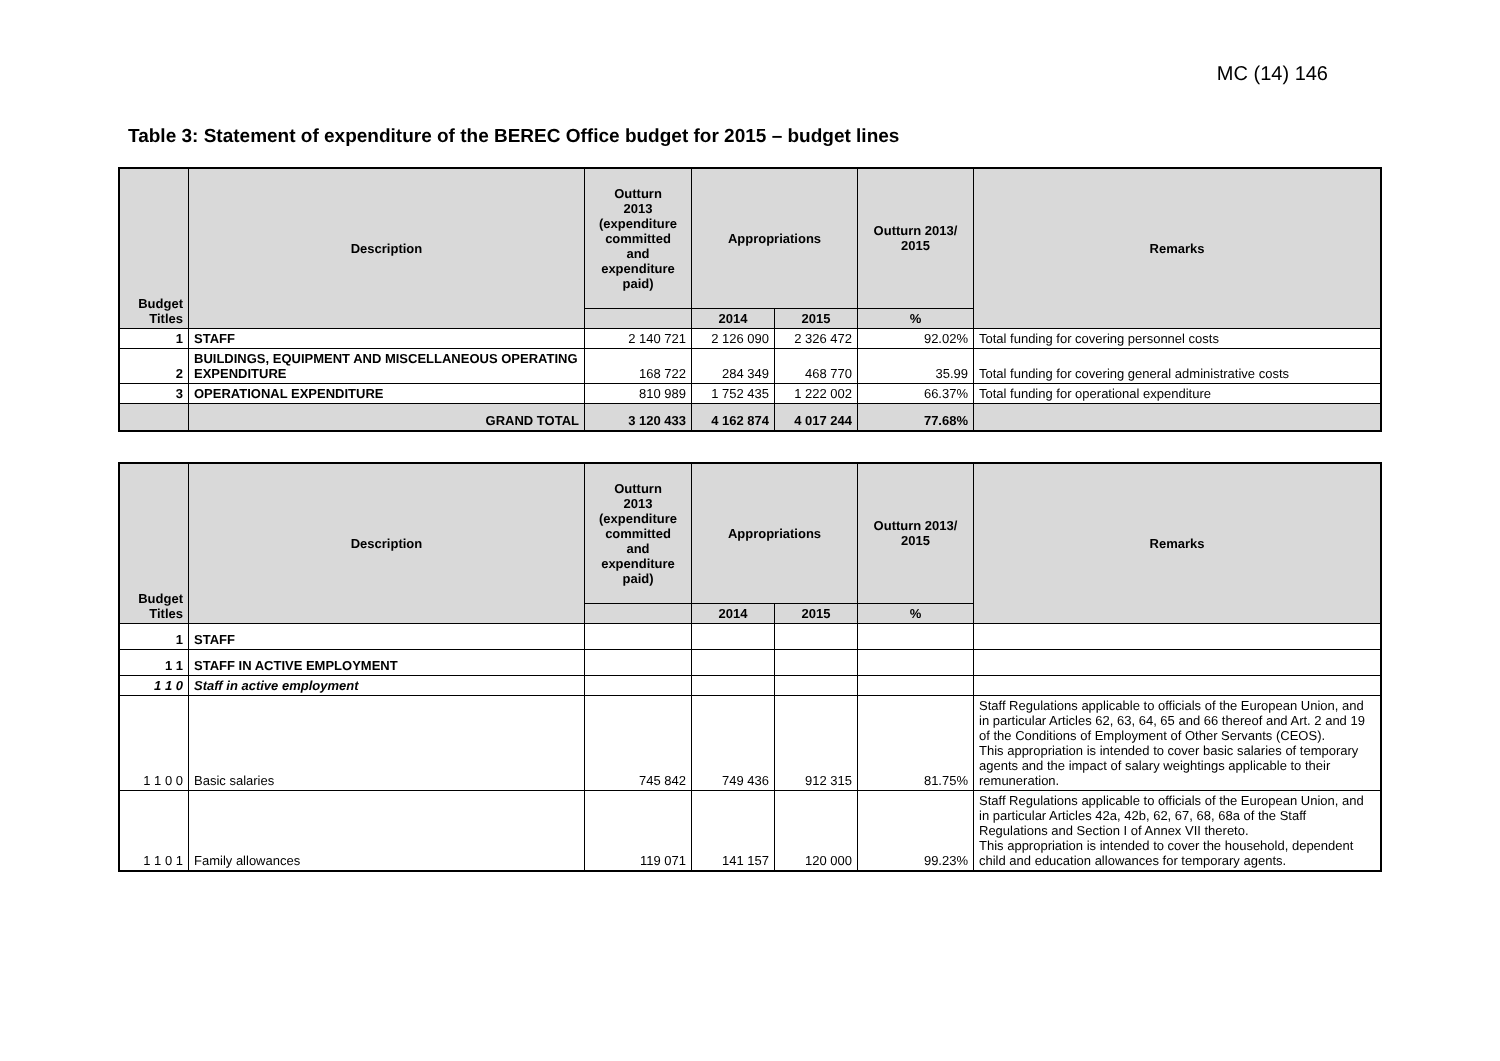MC (14) 146
Table 3: Statement of expenditure of the BEREC Office budget for 2015 – budget lines
| Budget Titles | Description | Outturn 2013 (expenditure committed and expenditure paid) | Appropriations | | Outturn 2013/ 2015 | Remarks |
| --- | --- | --- | --- | --- | --- | --- |
| | | | 2014 | 2015 | % | |
| 1 | STAFF | 2 140 721 | 2 126 090 | 2 326 472 | 92.02% | Total funding for covering personnel costs |
| 2 | BUILDINGS, EQUIPMENT AND MISCELLANEOUS OPERATING EXPENDITURE | 168 722 | 284 349 | 468 770 | 35.99 | Total funding for covering general administrative costs |
| 3 | OPERATIONAL EXPENDITURE | 810 989 | 1 752 435 | 1 222 002 | 66.37% | Total funding for operational expenditure |
| | GRAND TOTAL | 3 120 433 | 4 162 874 | 4 017 244 | 77.68% | |
| Budget Titles | Description | Outturn 2013 (expenditure committed and expenditure paid) | Appropriations | | Outturn 2013/ 2015 | Remarks |
| --- | --- | --- | --- | --- | --- | --- |
| | | | 2014 | 2015 | % | |
| 1 | STAFF | | | | | |
| 1 1 | STAFF IN ACTIVE EMPLOYMENT | | | | | |
| 1 1 0 | Staff in active employment | | | | | |
| 1 1 0 0 | Basic salaries | 745 842 | 749 436 | 912 315 | 81.75% | Staff Regulations applicable to officials of the European Union, and in particular Articles 62, 63, 64, 65 and 66 thereof and Art. 2 and 19 of the Conditions of Employment of Other Servants (CEOS). This appropriation is intended to cover basic salaries of temporary agents and the impact of salary weightings applicable to their remuneration. |
| 1 1 0 1 | Family allowances | 119 071 | 141 157 | 120 000 | 99.23% | Staff Regulations applicable to officials of the European Union, and in particular Articles 42a, 42b, 62, 67, 68, 68a of the Staff Regulations and Section I of Annex VII thereto. This appropriation is intended to cover the household, dependent child and education allowances for temporary agents. |